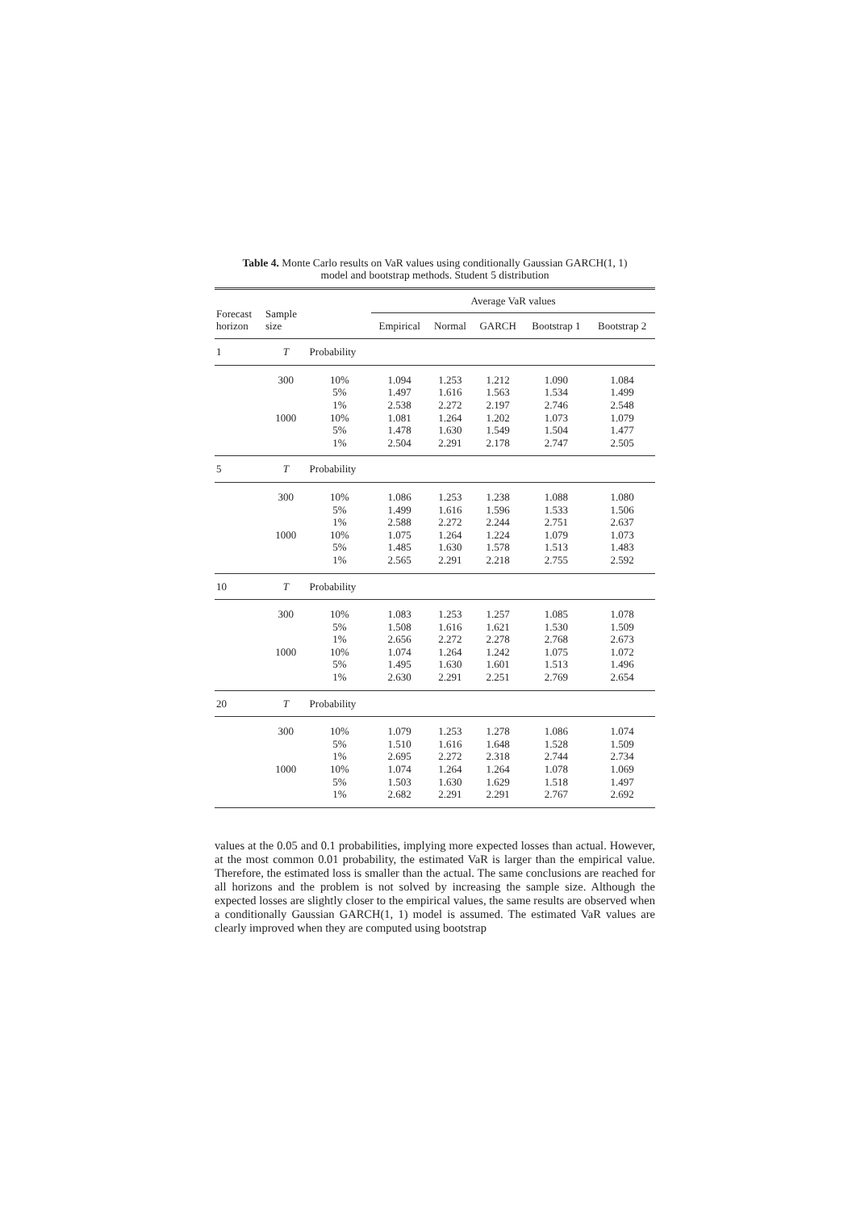Table 4. Monte Carlo results on VaR values using conditionally Gaussian GARCH(1, 1)
model and bootstrap methods. Student 5 distribution
| Forecast horizon | Sample size | | Average VaR values | | | | |
| --- | --- | --- | --- | --- | --- | --- | --- |
| | | | Empirical | Normal | GARCH | Bootstrap 1 | Bootstrap 2 |
| 1 | T | Probability | | | | | |
| | 300 | 10% | 1.094 | 1.253 | 1.212 | 1.090 | 1.084 |
| | | 5% | 1.497 | 1.616 | 1.563 | 1.534 | 1.499 |
| | | 1% | 2.538 | 2.272 | 2.197 | 2.746 | 2.548 |
| | 1000 | 10% | 1.081 | 1.264 | 1.202 | 1.073 | 1.079 |
| | | 5% | 1.478 | 1.630 | 1.549 | 1.504 | 1.477 |
| | | 1% | 2.504 | 2.291 | 2.178 | 2.747 | 2.505 |
| 5 | T | Probability | | | | | |
| | 300 | 10% | 1.086 | 1.253 | 1.238 | 1.088 | 1.080 |
| | | 5% | 1.499 | 1.616 | 1.596 | 1.533 | 1.506 |
| | | 1% | 2.588 | 2.272 | 2.244 | 2.751 | 2.637 |
| | 1000 | 10% | 1.075 | 1.264 | 1.224 | 1.079 | 1.073 |
| | | 5% | 1.485 | 1.630 | 1.578 | 1.513 | 1.483 |
| | | 1% | 2.565 | 2.291 | 2.218 | 2.755 | 2.592 |
| 10 | T | Probability | | | | | |
| | 300 | 10% | 1.083 | 1.253 | 1.257 | 1.085 | 1.078 |
| | | 5% | 1.508 | 1.616 | 1.621 | 1.530 | 1.509 |
| | | 1% | 2.656 | 2.272 | 2.278 | 2.768 | 2.673 |
| | 1000 | 10% | 1.074 | 1.264 | 1.242 | 1.075 | 1.072 |
| | | 5% | 1.495 | 1.630 | 1.601 | 1.513 | 1.496 |
| | | 1% | 2.630 | 2.291 | 2.251 | 2.769 | 2.654 |
| 20 | T | Probability | | | | | |
| | 300 | 10% | 1.079 | 1.253 | 1.278 | 1.086 | 1.074 |
| | | 5% | 1.510 | 1.616 | 1.648 | 1.528 | 1.509 |
| | | 1% | 2.695 | 2.272 | 2.318 | 2.744 | 2.734 |
| | 1000 | 10% | 1.074 | 1.264 | 1.264 | 1.078 | 1.069 |
| | | 5% | 1.503 | 1.630 | 1.629 | 1.518 | 1.497 |
| | | 1% | 2.682 | 2.291 | 2.291 | 2.767 | 2.692 |
values at the 0.05 and 0.1 probabilities, implying more expected losses than actual. However, at the most common 0.01 probability, the estimated VaR is larger than the empirical value. Therefore, the estimated loss is smaller than the actual. The same conclusions are reached for all horizons and the problem is not solved by increasing the sample size. Although the expected losses are slightly closer to the empirical values, the same results are observed when a conditionally Gaussian GARCH(1, 1) model is assumed. The estimated VaR values are clearly improved when they are computed using bootstrap